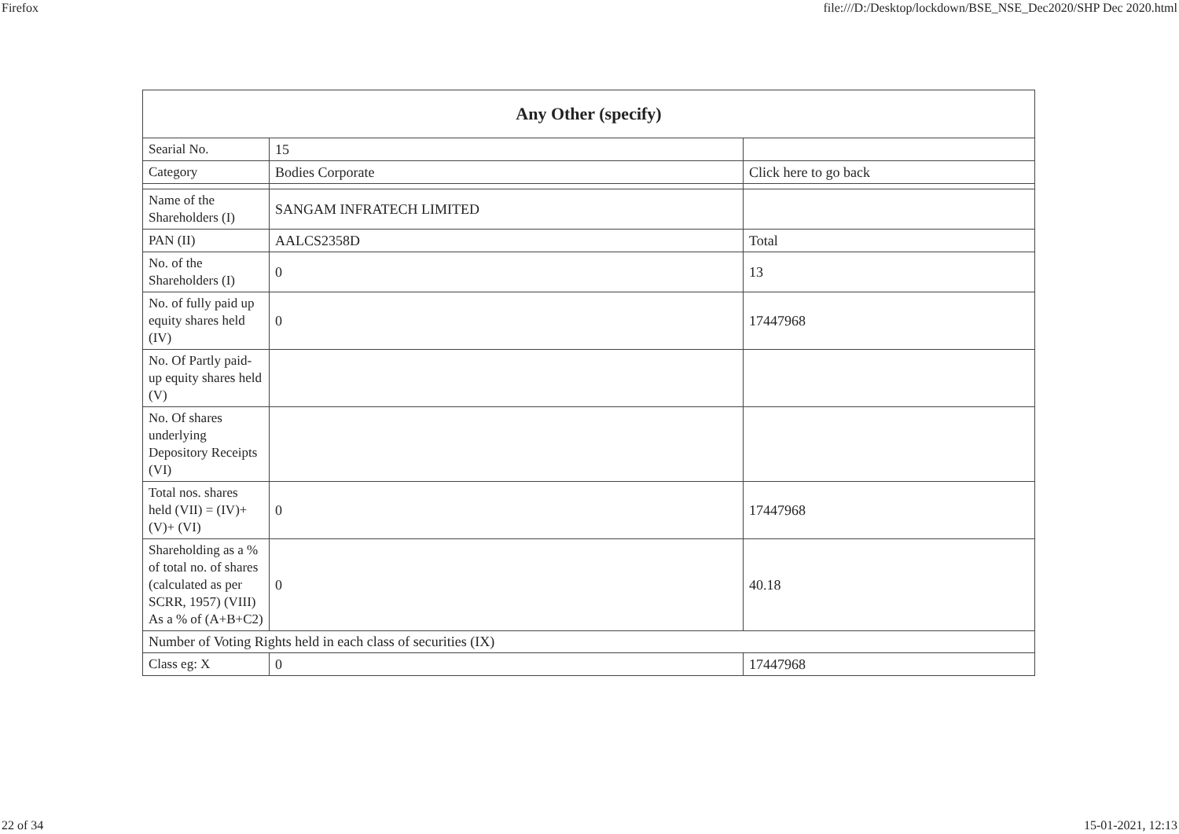Firefox file:///D:/Desktop/lockdown/BSE_NSE_Dec2020/SHP Dec 2020.html
| Any Other (specify) | | |
| --- | --- | --- |
| Searial No. | 15 | |
| Category | Bodies Corporate | Click here to go back |
| Name of the Shareholders (I) | SANGAM INFRATECH LIMITED | |
| PAN (II) | AALCS2358D | Total |
| No. of the Shareholders (I) | 0 | 13 |
| No. of fully paid up equity shares held (IV) | 0 | 17447968 |
| No. Of Partly paid-up equity shares held (V) | | |
| No. Of shares underlying Depository Receipts (VI) | | |
| Total nos. shares held (VII) = (IV)+(V)+ (VI) | 0 | 17447968 |
| Shareholding as a % of total no. of shares (calculated as per SCRR, 1957) (VIII) As a % of (A+B+C2) | 0 | 40.18 |
| Number of Voting Rights held in each class of securities (IX) | | |
| Class eg: X | 0 | 17447968 |
22 of 34 15-01-2021, 12:13